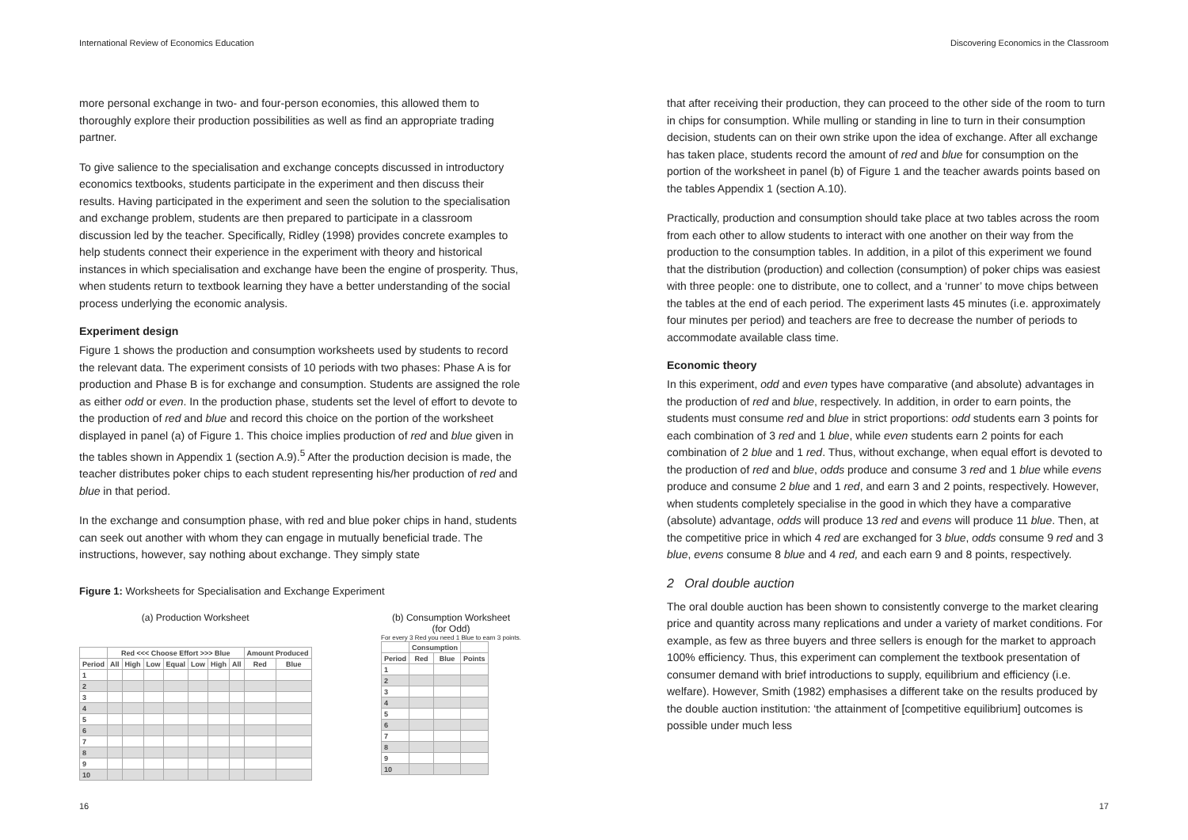International Review of Economics Education
more personal exchange in two- and four-person economies, this allowed them to thoroughly explore their production possibilities as well as find an appropriate trading partner.
To give salience to the specialisation and exchange concepts discussed in introductory economics textbooks, students participate in the experiment and then discuss their results. Having participated in the experiment and seen the solution to the specialisation and exchange problem, students are then prepared to participate in a classroom discussion led by the teacher. Specifically, Ridley (1998) provides concrete examples to help students connect their experience in the experiment with theory and historical instances in which specialisation and exchange have been the engine of prosperity. Thus, when students return to textbook learning they have a better understanding of the social process underlying the economic analysis.
Experiment design
Figure 1 shows the production and consumption worksheets used by students to record the relevant data. The experiment consists of 10 periods with two phases: Phase A is for production and Phase B is for exchange and consumption. Students are assigned the role as either odd or even. In the production phase, students set the level of effort to devote to the production of red and blue and record this choice on the portion of the worksheet displayed in panel (a) of Figure 1. This choice implies production of red and blue given in the tables shown in Appendix 1 (section A.9).<sup>5</sup> After the production decision is made, the teacher distributes poker chips to each student representing his/her production of red and blue in that period.
In the exchange and consumption phase, with red and blue poker chips in hand, students can seek out another with whom they can engage in mutually beneficial trade. The instructions, however, say nothing about exchange. They simply state
Figure 1: Worksheets for Specialisation and Exchange Experiment
(a) Production Worksheet
| | Red <<< Choose Effort >>> Blue | | | | | | | Amount Produced | |
| --- | --- | --- | --- | --- | --- | --- | --- | --- | --- |
| Period | All | High | Low | Equal | Low | High | All | Red | Blue |
| 1 | | | | | | | | | |
| 2 | | | | | | | | | |
| 3 | | | | | | | | | |
| 4 | | | | | | | | | |
| 5 | | | | | | | | | |
| 6 | | | | | | | | | |
| 7 | | | | | | | | | |
| 8 | | | | | | | | | |
| 9 | | | | | | | | | |
| 10 | | | | | | | | | |
(b) Consumption Worksheet
(for Odd)
For every 3 Red you need 1 Blue to earn 3 points.
| | Consumption | | |
| --- | --- | --- | --- |
| Period | Red | Blue | Points |
| 1 | | | |
| 2 | | | |
| 3 | | | |
| 4 | | | |
| 5 | | | |
| 6 | | | |
| 7 | | | |
| 8 | | | |
| 9 | | | |
| 10 | | | |
16
Discovering Economics in the Classroom
that after receiving their production, they can proceed to the other side of the room to turn in chips for consumption. While mulling or standing in line to turn in their consumption decision, students can on their own strike upon the idea of exchange. After all exchange has taken place, students record the amount of red and blue for consumption on the portion of the worksheet in panel (b) of Figure 1 and the teacher awards points based on the tables Appendix 1 (section A.10).
Practically, production and consumption should take place at two tables across the room from each other to allow students to interact with one another on their way from the production to the consumption tables. In addition, in a pilot of this experiment we found that the distribution (production) and collection (consumption) of poker chips was easiest with three people: one to distribute, one to collect, and a ‘runner’ to move chips between the tables at the end of each period. The experiment lasts 45 minutes (i.e. approximately four minutes per period) and teachers are free to decrease the number of periods to accommodate available class time.
Economic theory
In this experiment, odd and even types have comparative (and absolute) advantages in the production of red and blue, respectively. In addition, in order to earn points, the students must consume red and blue in strict proportions: odd students earn 3 points for each combination of 3 red and 1 blue, while even students earn 2 points for each combination of 2 blue and 1 red. Thus, without exchange, when equal effort is devoted to the production of red and blue, odds produce and consume 3 red and 1 blue while evens produce and consume 2 blue and 1 red, and earn 3 and 2 points, respectively. However, when students completely specialise in the good in which they have a comparative (absolute) advantage, odds will produce 13 red and evens will produce 11 blue. Then, at the competitive price in which 4 red are exchanged for 3 blue, odds consume 9 red and 3 blue, evens consume 8 blue and 4 red, and each earn 9 and 8 points, respectively.
2 Oral double auction
The oral double auction has been shown to consistently converge to the market clearing price and quantity across many replications and under a variety of market conditions. For example, as few as three buyers and three sellers is enough for the market to approach 100% efficiency. Thus, this experiment can complement the textbook presentation of consumer demand with brief introductions to supply, equilibrium and efficiency (i.e. welfare). However, Smith (1982) emphasises a different take on the results produced by the double auction institution: ‘the attainment of [competitive equilibrium] outcomes is possible under much less
17